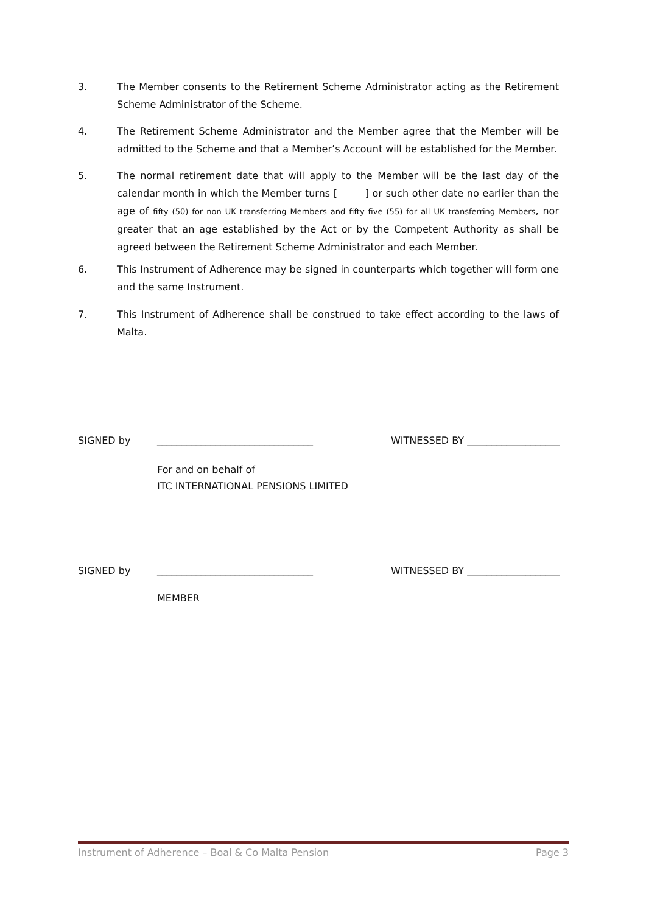3. The Member consents to the Retirement Scheme Administrator acting as the Retirement Scheme Administrator of the Scheme.
4. The Retirement Scheme Administrator and the Member agree that the Member will be admitted to the Scheme and that a Member’s Account will be established for the Member.
5. The normal retirement date that will apply to the Member will be the last day of the calendar month in which the Member turns [ ] or such other date no earlier than the age of fifty (50) for non UK transferring Members and fifty five (55) for all UK transferring Members, nor greater that an age established by the Act or by the Competent Authority as shall be agreed between the Retirement Scheme Administrator and each Member.
6. This Instrument of Adherence may be signed in counterparts which together will form one and the same Instrument.
7. This Instrument of Adherence shall be construed to take effect according to the laws of Malta.
SIGNED by ________________________________ WITNESSED BY ___________________
For and on behalf of
ITC INTERNATIONAL PENSIONS LIMITED
SIGNED by ________________________________ WITNESSED BY ___________________
MEMBER
Instrument of Adherence – Boal & Co Malta Pension Page 3